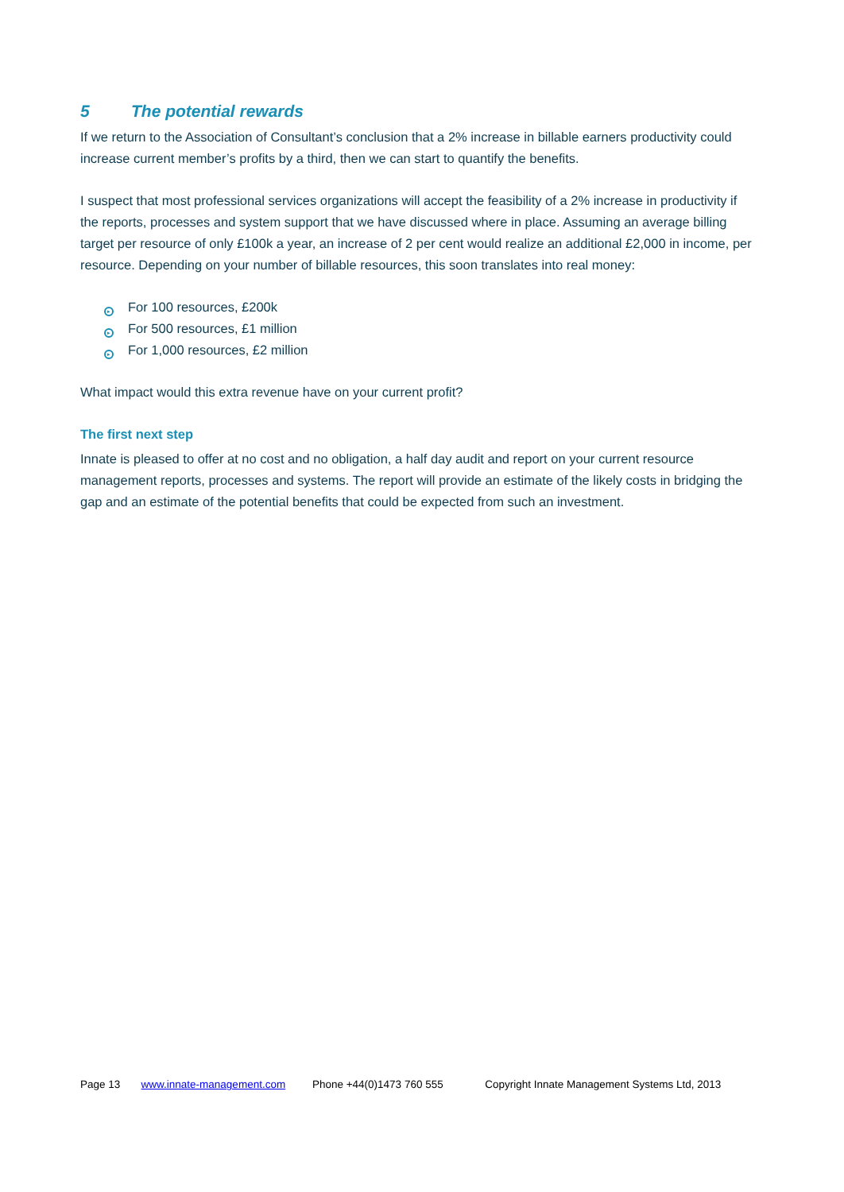5 The potential rewards
If we return to the Association of Consultant’s conclusion that a 2% increase in billable earners productivity could increase current member’s profits by a third, then we can start to quantify the benefits.
I suspect that most professional services organizations will accept the feasibility of a 2% increase in productivity if the reports, processes and system support that we have discussed where in place. Assuming an average billing target per resource of only £100k a year, an increase of 2 per cent would realize an additional £2,000 in income, per resource. Depending on your number of billable resources, this soon translates into real money:
▸ For 100 resources, £200k
▸ For 500 resources, £1 million
▸ For 1,000 resources, £2 million
What impact would this extra revenue have on your current profit?
The first next step
Innate is pleased to offer at no cost and no obligation, a half day audit and report on your current resource management reports, processes and systems. The report will provide an estimate of the likely costs in bridging the gap and an estimate of the potential benefits that could be expected from such an investment.
Page 13 www.innate-management.com Phone +44(0)1473 760 555 Copyright Innate Management Systems Ltd, 2013